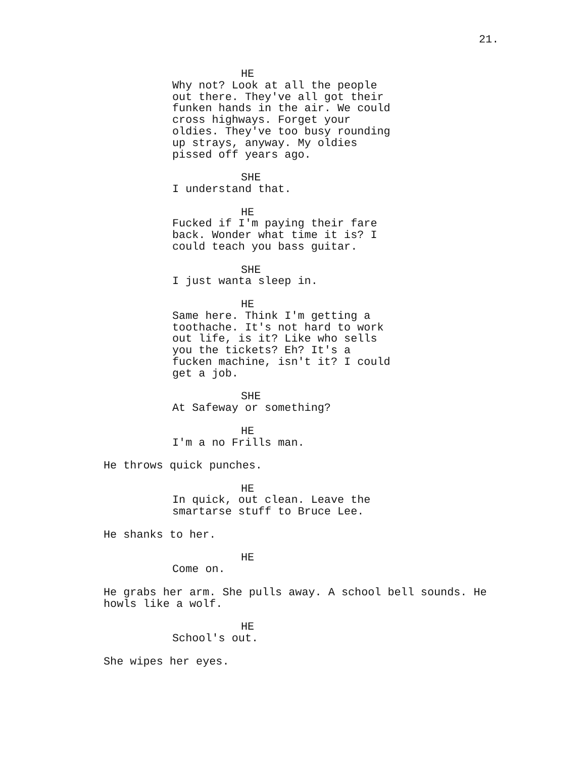21.
HE
Why not? Look at all the people
out there. They've all got their
funken hands in the air. We could
cross highways. Forget your
oldies. They've too busy rounding
up strays, anyway. My oldies
pissed off years ago.
SHE
I understand that.
HE
Fucked if I'm paying their fare
back. Wonder what time it is? I
could teach you bass guitar.
SHE
I just wanta sleep in.
HE
Same here. Think I'm getting a
toothache. It's not hard to work
out life, is it? Like who sells
you the tickets? Eh? It's a
fucken machine, isn't it? I could
get a job.
SHE
At Safeway or something?
HE
I'm a no Frills man.
He throws quick punches.
HE
In quick, out clean. Leave the
smartarse stuff to Bruce Lee.
He shanks to her.
HE
Come on.
He grabs her arm. She pulls away. A school bell sounds. He
howls like a wolf.
HE
School's out.
She wipes her eyes.